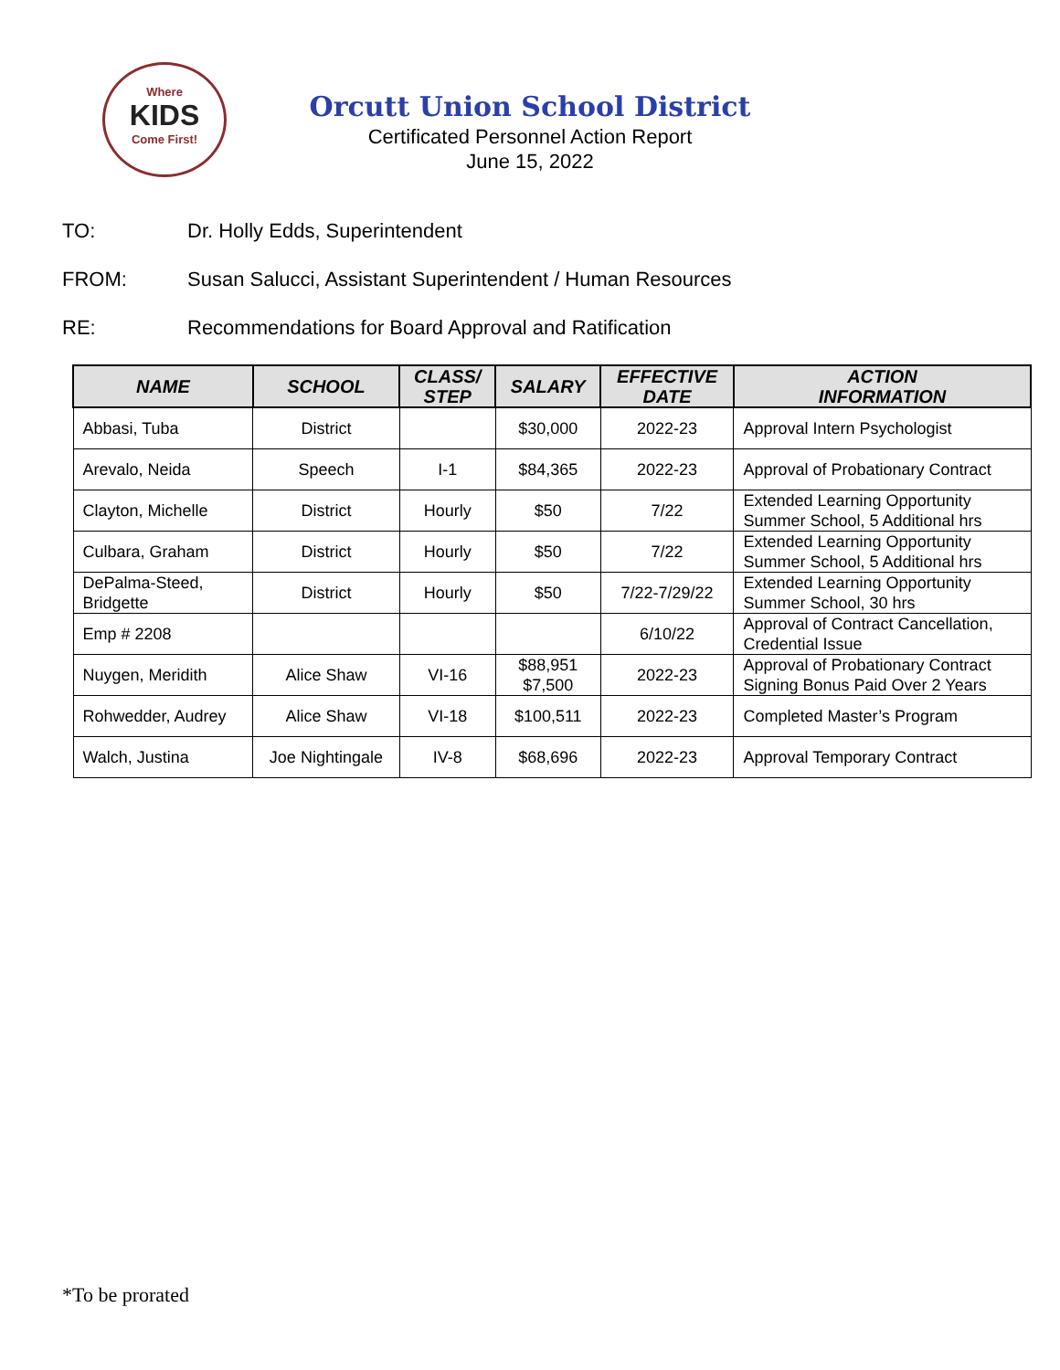Where
KIDS
Come First!
Orcutt Union School District
Certificated Personnel Action Report
June 15, 2022
TO: Dr. Holly Edds, Superintendent
FROM: Susan Salucci, Assistant Superintendent / Human Resources
RE: Recommendations for Board Approval and Ratification
| NAME | SCHOOL | CLASS/ STEP | SALARY | EFFECTIVE DATE | ACTION INFORMATION |
| --- | --- | --- | --- | --- | --- |
| Abbasi, Tuba | District | | $30,000 | 2022-23 | Approval Intern Psychologist |
| Arevalo, Neida | Speech | I-1 | $84,365 | 2022-23 | Approval of Probationary Contract |
| Clayton, Michelle | District | Hourly | $50 | 7/22 | Extended Learning Opportunity Summer School, 5 Additional hrs |
| Culbara, Graham | District | Hourly | $50 | 7/22 | Extended Learning Opportunity Summer School, 5 Additional hrs |
| DePalma-Steed, Bridgette | District | Hourly | $50 | 7/22-7/29/22 | Extended Learning Opportunity Summer School, 30 hrs |
| Emp # 2208 | | | | 6/10/22 | Approval of Contract Cancellation, Credential Issue |
| Nuygen, Meridith | Alice Shaw | VI-16 | $88,951 $7,500 | 2022-23 | Approval of Probationary Contract Signing Bonus Paid Over 2 Years |
| Rohwedder, Audrey | Alice Shaw | VI-18 | $100,511 | 2022-23 | Completed Master’s Program |
| Walch, Justina | Joe Nightingale | IV-8 | $68,696 | 2022-23 | Approval Temporary Contract |
*To be prorated